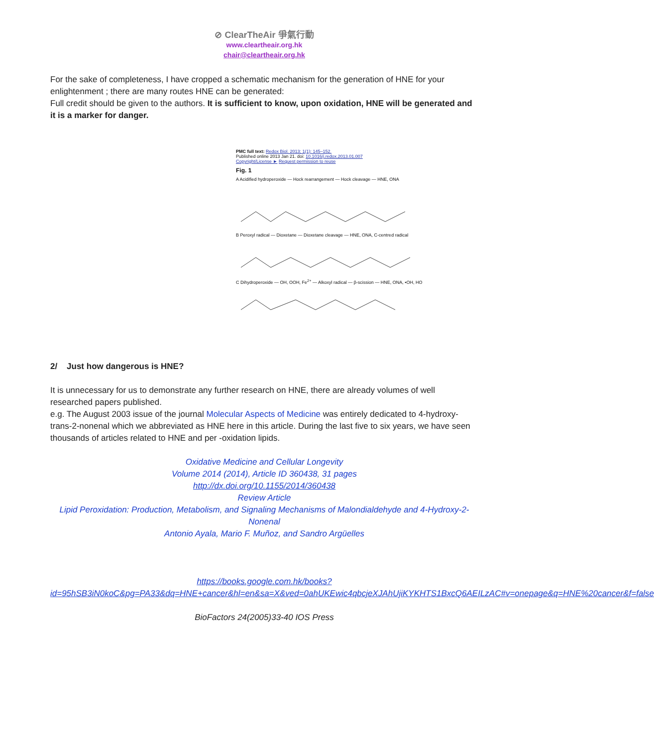⊘ ClearTheAir 爭氣行動
www.cleartheair.org.hk
chair@cleartheair.org.hk
For the sake of completeness, I have cropped a schematic mechanism for the generation of HNE for your enlightenment ; there are many routes HNE can be generated:
Full credit should be given to the authors. It is sufficient to know, upon oxidation, HNE will be generated and it is a marker for danger.
PMC full text: Redox Biol. 2013; 1(1): 145–152.
Published online 2013 Jan 21. doi: 10.1016/j.redox.2013.01.007
Copyright/License ► Request permission to reuse
Fig. 1
A Acidified hydroperoxide — Hock rearrangement — Hock cleavage — HNE, ONA
B Peroxyl radical — Dioxetane — Dioxetane cleavage — HNE, ONA, C-centred radical
C Dihydroperoxide — OH, OOH, Fe<sup>2+</sup> — Alkoxyl radical — β-scission — HNE, ONA, •OH, HO
2/ Just how dangerous is HNE?
It is unnecessary for us to demonstrate any further research on HNE, there are already volumes of well researched papers published.
e.g. The August 2003 issue of the journal Molecular Aspects of Medicine was entirely dedicated to 4-hydroxy-trans-2-nonenal which we abbreviated as HNE here in this article. During the last five to six years, we have seen thousands of articles related to HNE and per -oxidation lipids.
Oxidative Medicine and Cellular Longevity
Volume 2014 (2014), Article ID 360438, 31 pages
http://dx.doi.org/10.1155/2014/360438
Review Article
Lipid Peroxidation: Production, Metabolism, and Signaling Mechanisms of Malondialdehyde and 4-Hydroxy-2-Nonenal
Antonio Ayala, Mario F. Muñoz, and Sandro Argüelles
https://books.google.com.hk/books?id=95hSB3iN0koC&pg=PA33&dq=HNE+cancer&hl=en&sa=X&ved=0ahUKEwic4qbcjeXJAhUjiKYKHTS1BxcQ6AEILzAC#v=onepage&q=HNE%20cancer&f=false
BioFactors 24(2005)33-40 IOS Press